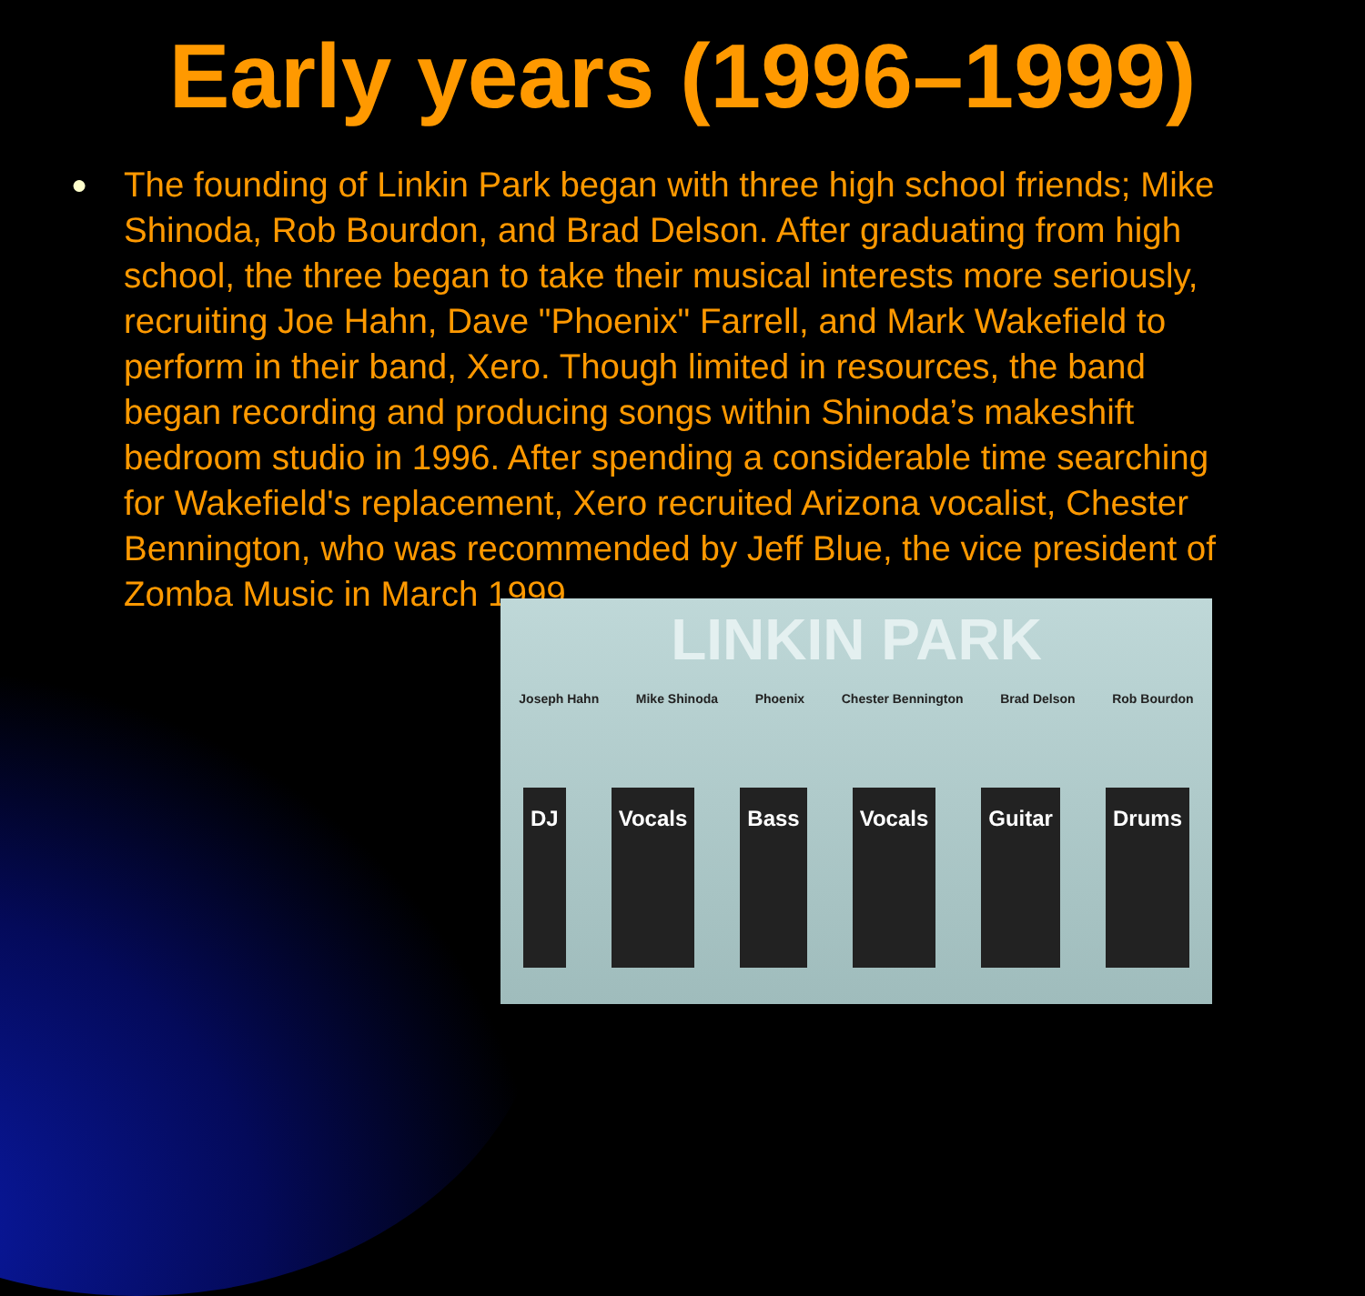Early years (1996–1999)
●
The founding of Linkin Park began with three high school friends; Mike Shinoda, Rob Bourdon, and Brad Delson. After graduating from high school, the three began to take their musical interests more seriously, recruiting Joe Hahn, Dave "Phoenix" Farrell, and Mark Wakefield to perform in their band, Xero. Though limited in resources, the band began recording and producing songs within Shinoda’s makeshift bedroom studio in 1996. After spending a considerable time searching for Wakefield's replacement, Xero recruited Arizona vocalist, Chester Bennington, who was recommended by Jeff Blue, the vice president of Zomba Music in March 1999.
LINKIN PARK
Joseph Hahn Mike Shinoda Phoenix Chester Bennington Brad Delson Rob Bourdon
DJ Vocals Bass Vocals Guitar Drums